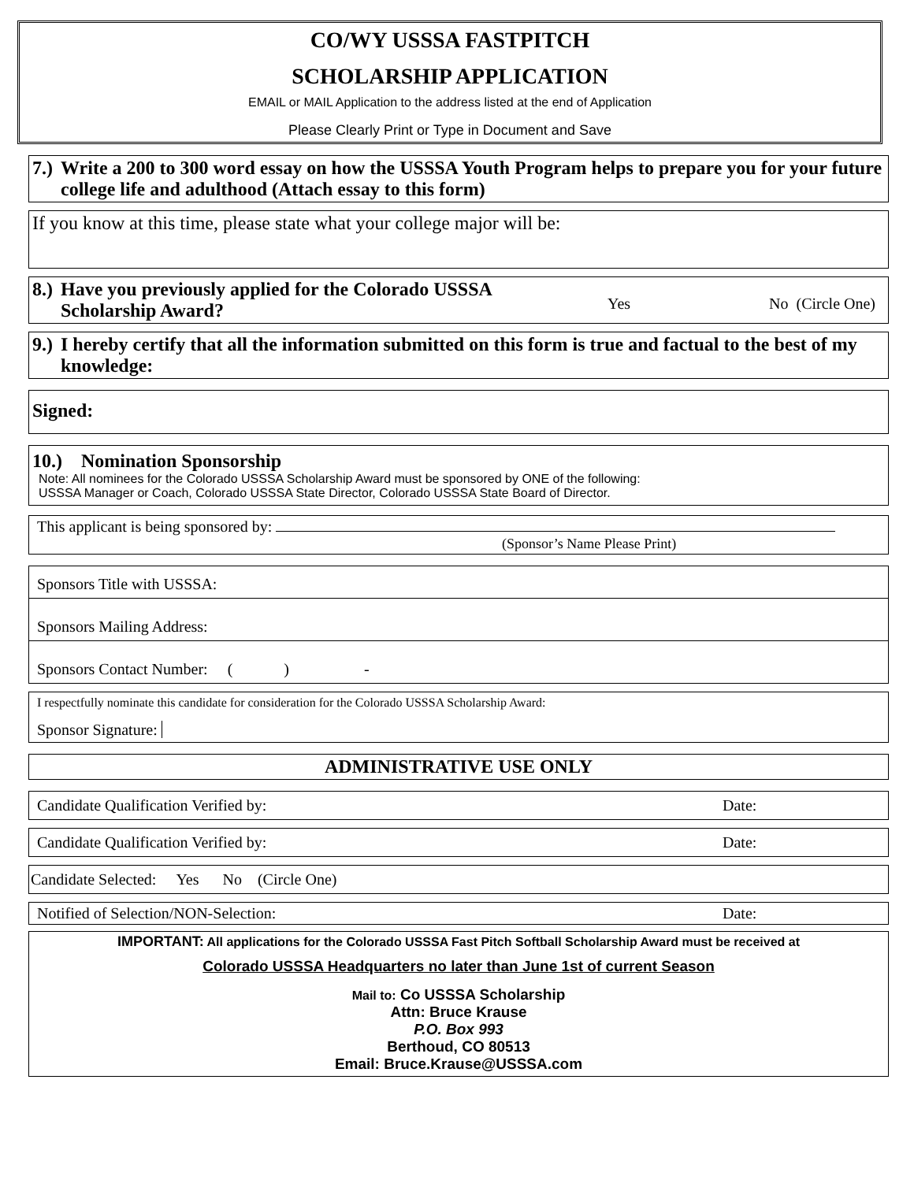CO/WY USSSA FASTPITCH
SCHOLARSHIP APPLICATION
EMAIL or MAIL Application to the address listed at the end of Application
Please Clearly Print or Type in Document and Save
7.) Write a 200 to 300 word essay on how the USSSA Youth Program helps to prepare you for your future college life and adulthood (Attach essay to this form)
If you know at this time, please state what your college major will be:
8.) Have you previously applied for the Colorado USSSA Scholarship Award?
Yes No (Circle One)
9.) I hereby certify that all the information submitted on this form is true and factual to the best of my knowledge:
Signed:
10.) Nomination Sponsorship
Note: All nominees for the Colorado USSSA Scholarship Award must be sponsored by ONE of the following:
USSSA Manager or Coach, Colorado USSSA State Director, Colorado USSSA State Board of Director.
This applicant is being sponsored by:
(Sponsor’s Name Please Print)
Sponsors Title with USSSA:
Sponsors Mailing Address:
Sponsors Contact Number: ( ) -
I respectfully nominate this candidate for consideration for the Colorado USSSA Scholarship Award:
Sponsor Signature:
ADMINISTRATIVE USE ONLY
Candidate Qualification Verified by: Date:
Candidate Qualification Verified by: Date:
Candidate Selected: Yes No (Circle One)
Notified of Selection/NON-Selection: Date:
IMPORTANT: All applications for the Colorado USSSA Fast Pitch Softball Scholarship Award must be received at
Colorado USSSA Headquarters no later than June 1st of current Season
Mail to: Co USSSA Scholarship
Attn: Bruce Krause
P.O. Box 993
Berthoud, CO 80513
Email: Bruce.Krause@USSSA.com